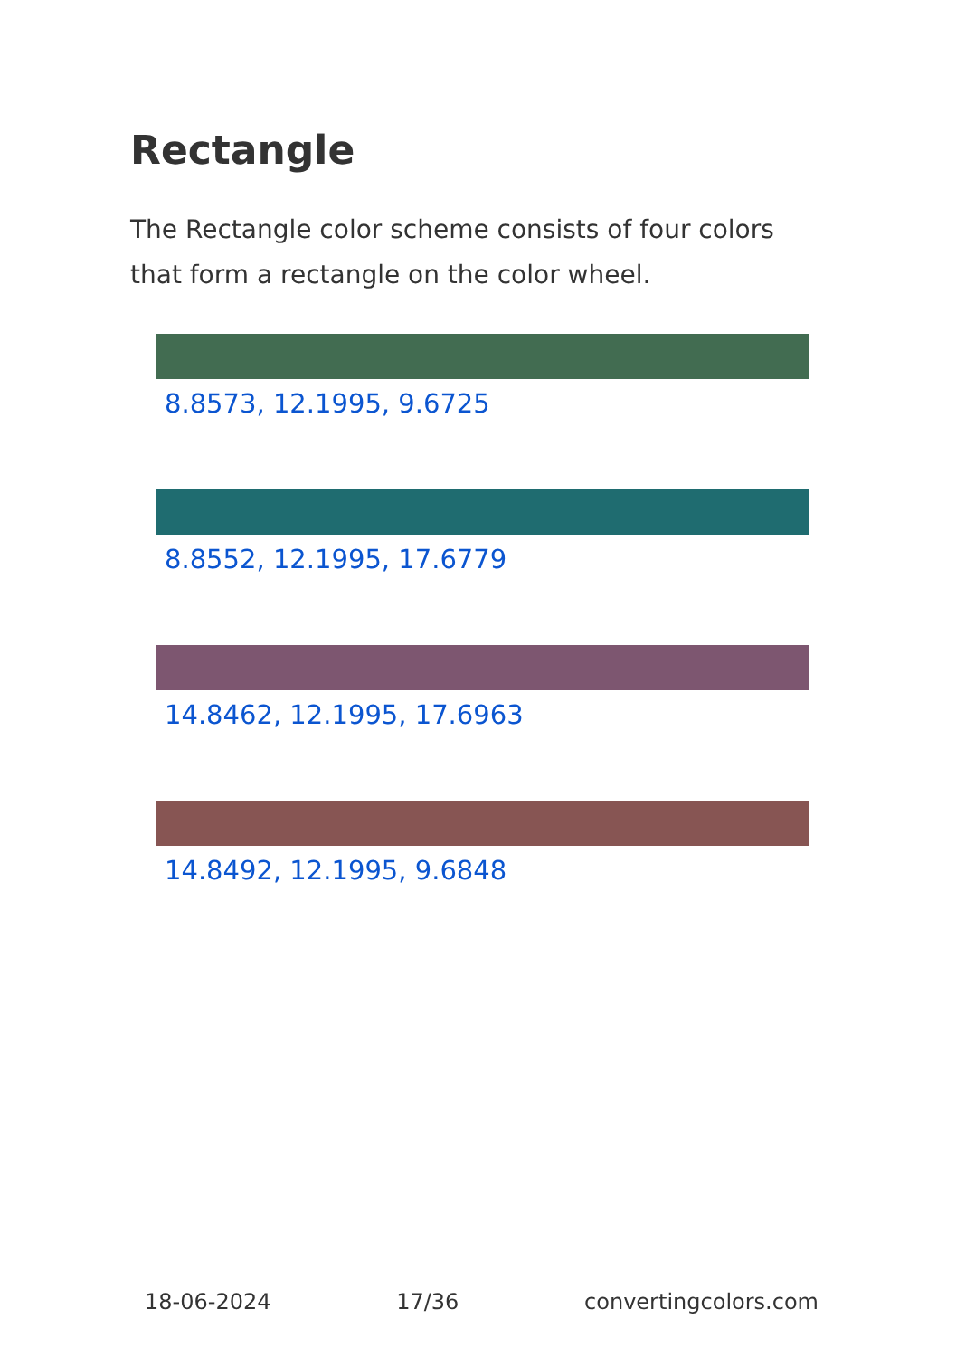Rectangle
The Rectangle color scheme consists of four colors that form a rectangle on the color wheel.
8.8573, 12.1995, 9.6725
8.8552, 12.1995, 17.6779
14.8462, 12.1995, 17.6963
14.8492, 12.1995, 9.6848
18-06-2024 17/36 convertingcolors.com